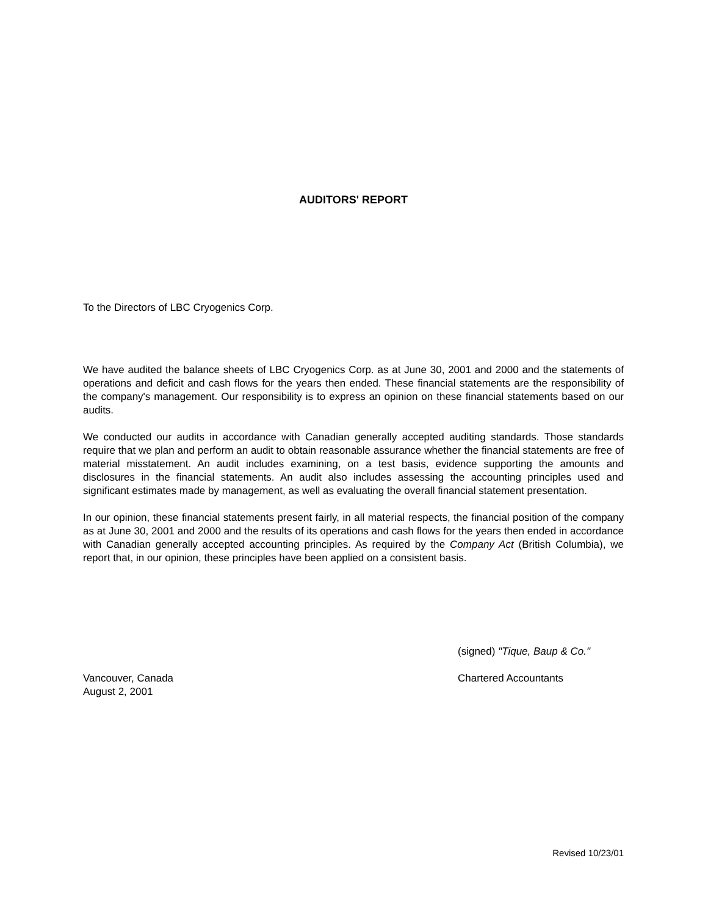AUDITORS' REPORT
To the Directors of LBC Cryogenics Corp.
We have audited the balance sheets of LBC Cryogenics Corp. as at June 30, 2001 and 2000 and the statements of operations and deficit and cash flows for the years then ended. These financial statements are the responsibility of the company's management. Our responsibility is to express an opinion on these financial statements based on our audits.
We conducted our audits in accordance with Canadian generally accepted auditing standards. Those standards require that we plan and perform an audit to obtain reasonable assurance whether the financial statements are free of material misstatement. An audit includes examining, on a test basis, evidence supporting the amounts and disclosures in the financial statements. An audit also includes assessing the accounting principles used and significant estimates made by management, as well as evaluating the overall financial statement presentation.
In our opinion, these financial statements present fairly, in all material respects, the financial position of the company as at June 30, 2001 and 2000 and the results of its operations and cash flows for the years then ended in accordance with Canadian generally accepted accounting principles. As required by the Company Act (British Columbia), we report that, in our opinion, these principles have been applied on a consistent basis.
(signed) "Tique, Baup & Co."
Vancouver, Canada
August 2, 2001
Chartered Accountants
Revised 10/23/01